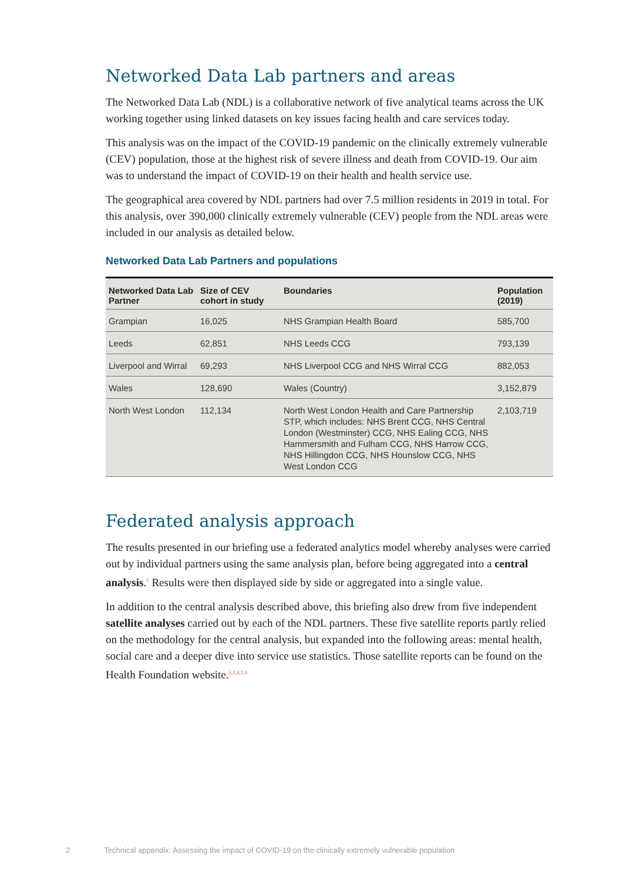Networked Data Lab partners and areas
The Networked Data Lab (NDL) is a collaborative network of five analytical teams across the UK working together using linked datasets on key issues facing health and care services today.
This analysis was on the impact of the COVID-19 pandemic on the clinically extremely vulnerable (CEV) population, those at the highest risk of severe illness and death from COVID-19. Our aim was to understand the impact of COVID-19 on their health and health service use.
The geographical area covered by NDL partners had over 7.5 million residents in 2019 in total. For this analysis, over 390,000 clinically extremely vulnerable (CEV) people from the NDL areas were included in our analysis as detailed below.
Networked Data Lab Partners and populations
| Networked Data Lab Partner | Size of CEV cohort in study | Boundaries | Population (2019) |
| --- | --- | --- | --- |
| Grampian | 16,025 | NHS Grampian Health Board | 585,700 |
| Leeds | 62,851 | NHS Leeds CCG | 793,139 |
| Liverpool and Wirral | 69,293 | NHS Liverpool CCG and NHS Wirral CCG | 882,053 |
| Wales | 128,690 | Wales (Country) | 3,152,879 |
| North West London | 112,134 | North West London Health and Care Partnership STP, which includes: NHS Brent CCG, NHS Central London (Westminster) CCG, NHS Ealing CCG, NHS Hammersmith and Fulham CCG, NHS Harrow CCG, NHS Hillingdon CCG, NHS Hounslow CCG, NHS West London CCG | 2,103,719 |
Federated analysis approach
The results presented in our briefing use a federated analytics model whereby analyses were carried out by individual partners using the same analysis plan, before being aggregated into a central analysis.<sup>1</sup> Results were then displayed side by side or aggregated into a single value.
In addition to the central analysis described above, this briefing also drew from five independent satellite analyses carried out by each of the NDL partners. These five satellite reports partly relied on the methodology for the central analysis, but expanded into the following areas: mental health, social care and a deeper dive into service use statistics. Those satellite reports can be found on the Health Foundation website.<sup>2,3,4,5,6</sup>
2 Technical appendix: Assessing the impact of COVID-19 on the clinically extremely vulnerable population